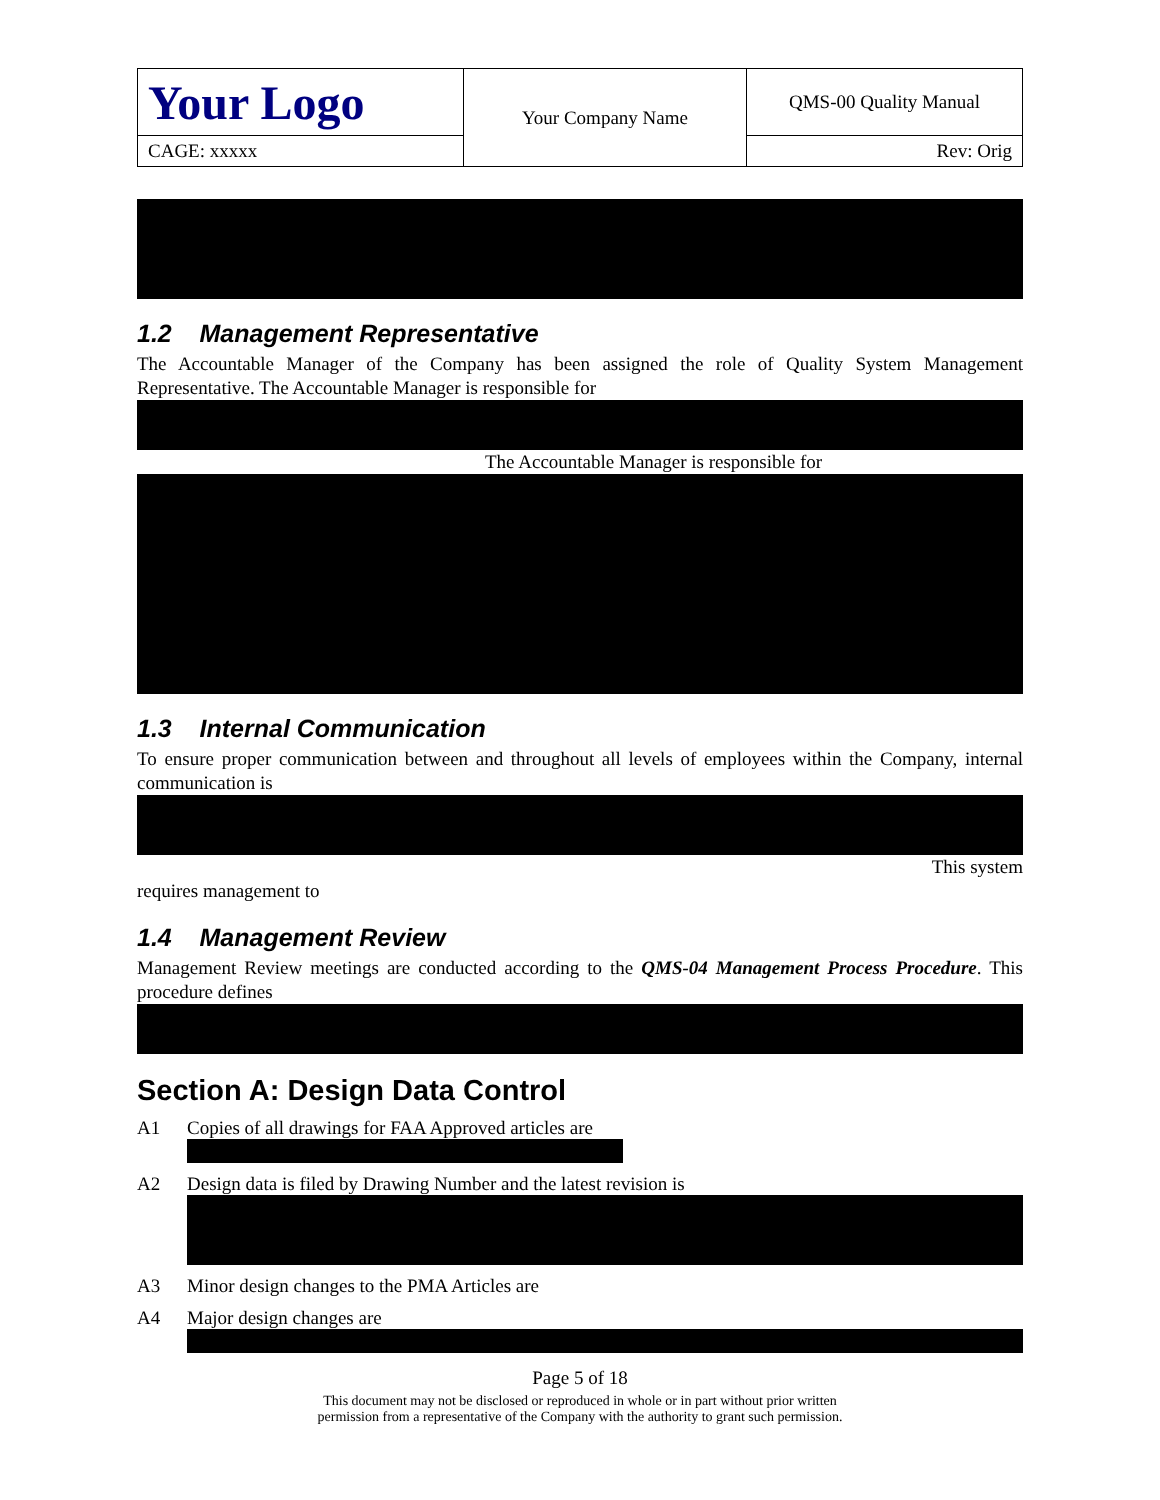| Your Logo | Your Company Name | QMS-00 Quality Manual |
| CAGE: xxxxx | | Rev: Orig |
1.2 Management Representative
The Accountable Manager of the Company has been assigned the role of Quality System Management Representative. The Accountable Manager is responsible for
The Accountable Manager is responsible for
1.3 Internal Communication
To ensure proper communication between and throughout all levels of employees within the Company, internal communication is
This system
requires management to
1.4 Management Review
Management Review meetings are conducted according to the QMS-04 Management Process Procedure. This procedure defines
Section A: Design Data Control
A1 Copies of all drawings for FAA Approved articles are
A2 Design data is filed by Drawing Number and the latest revision is
A3 Minor design changes to the PMA Articles are
A4 Major design changes are
Page 5 of 18
This document may not be disclosed or reproduced in whole or in part without prior written
permission from a representative of the Company with the authority to grant such permission.